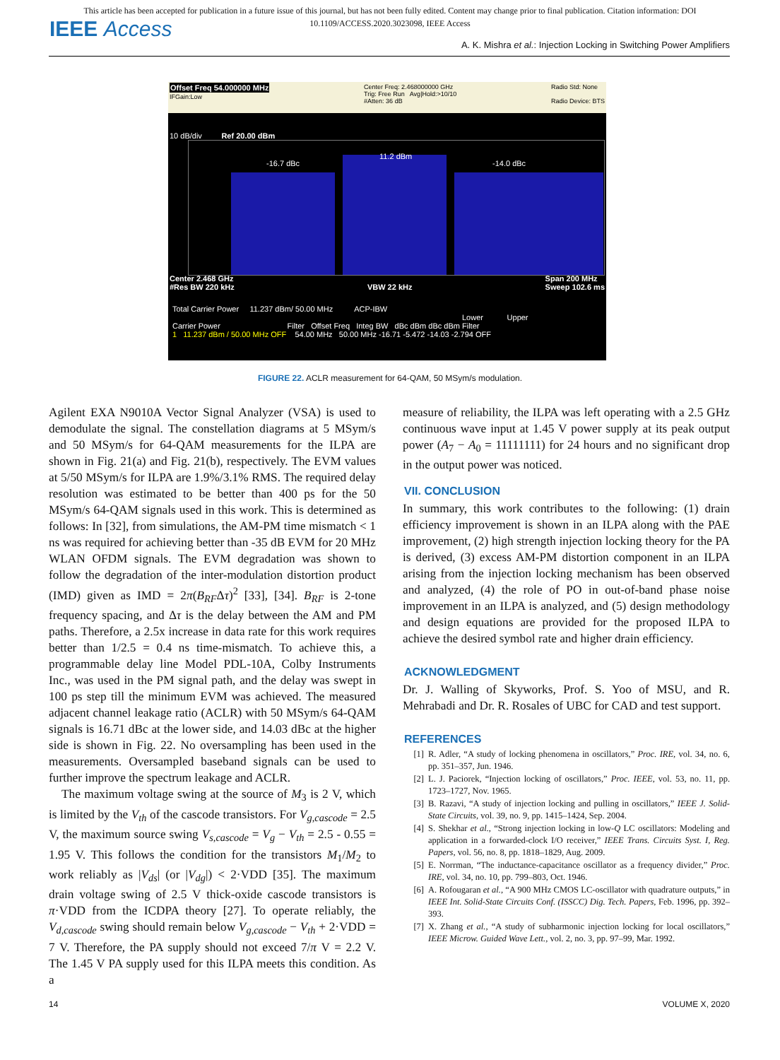This article has been accepted for publication in a future issue of this journal, but has not been fully edited. Content may change prior to final publication. Citation information: DOI
10.1109/ACCESS.2020.3023098, IEEE Access
IEEE Access
A. K. Mishra et al.: Injection Locking in Switching Power Amplifiers
Offset Freq 54.000000 MHz
IFGain:Low
Center Freq: 2.468000000 GHz
Trig: Free Run Avg|Hold:>10/10
#Atten: 36 dB
Radio Std: None
Radio Device: BTS
10 dB/div Ref 20.00 dBm
-16.7 dBc
11.2 dBm
-14.0 dBc
Center 2.468 GHz
#Res BW 220 kHz
VBW 22 kHz Span 200 MHz
Sweep 102.6 ms
Total Carrier Power 11.237 dBm/ 50.00 MHz ACP-IBW
Lower Upper
Carrier Power Filter Offset Freq Integ BW dBc dBm dBc dBm Filter
1 11.237 dBm / 50.00 MHz OFF 54.00 MHz 50.00 MHz -16.71 -5.472 -14.03 -2.794 OFF
FIGURE 22. ACLR measurement for 64-QAM, 50 MSym/s modulation.
Agilent EXA N9010A Vector Signal Analyzer (VSA) is used to demodulate the signal. The constellation diagrams at 5 MSym/s and 50 MSym/s for 64-QAM measurements for the ILPA are shown in Fig. 21(a) and Fig. 21(b), respectively. The EVM values at 5/50 MSym/s for ILPA are 1.9%/3.1% RMS. The required delay resolution was estimated to be better than 400 ps for the 50 MSym/s 64-QAM signals used in this work. This is determined as follows: In [32], from simulations, the AM-PM time mismatch < 1 ns was required for achieving better than -35 dB EVM for 20 MHz WLAN OFDM signals. The EVM degradation was shown to follow the degradation of the inter-modulation distortion product (IMD) given as IMD = 2π(B<sub>RF</sub>Δτ)<sup>2</sup> [33], [34]. B<sub>RF</sub> is 2-tone frequency spacing, and Δτ is the delay between the AM and PM paths. Therefore, a 2.5x increase in data rate for this work requires better than 1/2.5 = 0.4 ns time-mismatch. To achieve this, a programmable delay line Model PDL-10A, Colby Instruments Inc., was used in the PM signal path, and the delay was swept in 100 ps step till the minimum EVM was achieved. The measured adjacent channel leakage ratio (ACLR) with 50 MSym/s 64-QAM signals is 16.71 dBc at the lower side, and 14.03 dBc at the higher side is shown in Fig. 22. No oversampling has been used in the measurements. Oversampled baseband signals can be used to further improve the spectrum leakage and ACLR.
The maximum voltage swing at the source of M<sub>3</sub> is 2 V, which is limited by the V<sub>th</sub> of the cascode transistors. For V<sub>g,cascode</sub> = 2.5 V, the maximum source swing V<sub>s,cascode</sub> = V<sub>g</sub> − V<sub>th</sub> = 2.5 - 0.55 = 1.95 V. This follows the condition for the transistors M<sub>1</sub>/M<sub>2</sub> to work reliably as |V<sub>ds</sub>| (or |V<sub>dg</sub>|) < 2·VDD [35]. The maximum drain voltage swing of 2.5 V thick-oxide cascode transistors is π·VDD from the ICDPA theory [27]. To operate reliably, the V<sub>d,cascode</sub> swing should remain below V<sub>g,cascode</sub> − V<sub>th</sub> + 2·VDD = 7 V. Therefore, the PA supply should not exceed 7/π V = 2.2 V. The 1.45 V PA supply used for this ILPA meets this condition. As a
measure of reliability, the ILPA was left operating with a 2.5 GHz continuous wave input at 1.45 V power supply at its peak output power (A<sub>7</sub> − A<sub>0</sub> = 11111111) for 24 hours and no significant drop in the output power was noticed.
VII. CONCLUSION
In summary, this work contributes to the following: (1) drain efficiency improvement is shown in an ILPA along with the PAE improvement, (2) high strength injection locking theory for the PA is derived, (3) excess AM-PM distortion component in an ILPA arising from the injection locking mechanism has been observed and analyzed, (4) the role of PO in out-of-band phase noise improvement in an ILPA is analyzed, and (5) design methodology and design equations are provided for the proposed ILPA to achieve the desired symbol rate and higher drain efficiency.
ACKNOWLEDGMENT
Dr. J. Walling of Skyworks, Prof. S. Yoo of MSU, and R. Mehrabadi and Dr. R. Rosales of UBC for CAD and test support.
REFERENCES
[1] R. Adler, “A study of locking phenomena in oscillators,” Proc. IRE, vol. 34, no. 6, pp. 351–357, Jun. 1946.
[2] L. J. Paciorek, “Injection locking of oscillators,” Proc. IEEE, vol. 53, no. 11, pp. 1723–1727, Nov. 1965.
[3] B. Razavi, “A study of injection locking and pulling in oscillators,” IEEE J. Solid-State Circuits, vol. 39, no. 9, pp. 1415–1424, Sep. 2004.
[4] S. Shekhar et al., “Strong injection locking in low-Q LC oscillators: Modeling and application in a forwarded-clock I/O receiver,” IEEE Trans. Circuits Syst. I, Reg. Papers, vol. 56, no. 8, pp. 1818–1829, Aug. 2009.
[5] E. Norrman, “The inductance-capacitance oscillator as a frequency divider,” Proc. IRE, vol. 34, no. 10, pp. 799–803, Oct. 1946.
[6] A. Rofougaran et al., “A 900 MHz CMOS LC-oscillator with quadrature outputs,” in IEEE Int. Solid-State Circuits Conf. (ISSCC) Dig. Tech. Papers, Feb. 1996, pp. 392–393.
[7] X. Zhang et al., “A study of subharmonic injection locking for local oscillators,” IEEE Microw. Guided Wave Lett., vol. 2, no. 3, pp. 97–99, Mar. 1992.
14 VOLUME X, 2020